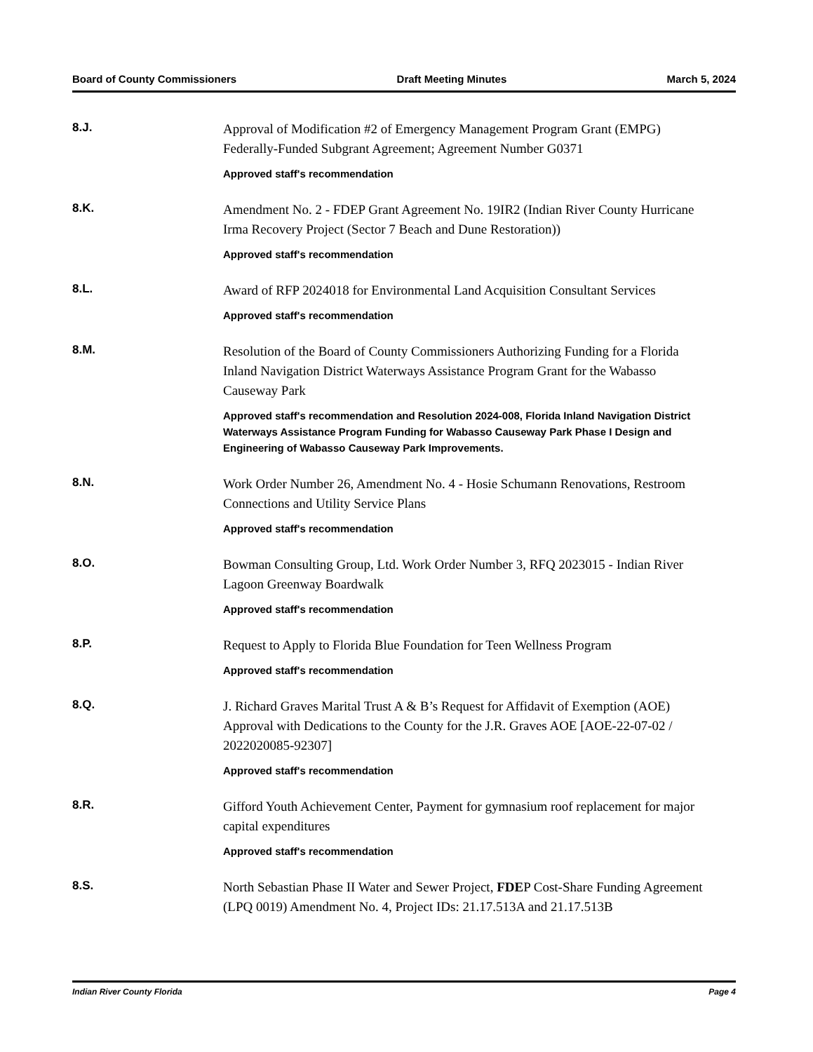Board of County Commissioners Draft Meeting Minutes March 5, 2024
8.J.
Approval of Modification #2 of Emergency Management Program Grant (EMPG) Federally-Funded Subgrant Agreement; Agreement Number G0371
Approved staff's recommendation
8.K.
Amendment No. 2 - FDEP Grant Agreement No. 19IR2 (Indian River County Hurricane Irma Recovery Project (Sector 7 Beach and Dune Restoration))
Approved staff's recommendation
8.L.
Award of RFP 2024018 for Environmental Land Acquisition Consultant Services
Approved staff's recommendation
8.M.
Resolution of the Board of County Commissioners Authorizing Funding for a Florida Inland Navigation District Waterways Assistance Program Grant for the Wabasso Causeway Park
Approved staff's recommendation and Resolution 2024-008, Florida Inland Navigation District Waterways Assistance Program Funding for Wabasso Causeway Park Phase I Design and Engineering of Wabasso Causeway Park Improvements.
8.N.
Work Order Number 26, Amendment No. 4 - Hosie Schumann Renovations, Restroom Connections and Utility Service Plans
Approved staff's recommendation
8.O.
Bowman Consulting Group, Ltd. Work Order Number 3, RFQ 2023015 - Indian River Lagoon Greenway Boardwalk
Approved staff's recommendation
8.P.
Request to Apply to Florida Blue Foundation for Teen Wellness Program
Approved staff's recommendation
8.Q.
J. Richard Graves Marital Trust A & B’s Request for Affidavit of Exemption (AOE) Approval with Dedications to the County for the J.R. Graves AOE [AOE-22-07-02 / 2022020085-92307]
Approved staff's recommendation
8.R.
Gifford Youth Achievement Center, Payment for gymnasium roof replacement for major capital expenditures
Approved staff's recommendation
8.S.
North Sebastian Phase II Water and Sewer Project, FDEP Cost-Share Funding Agreement (LPQ 0019) Amendment No. 4, Project IDs: 21.17.513A and 21.17.513B
Indian River County Florida Page 4